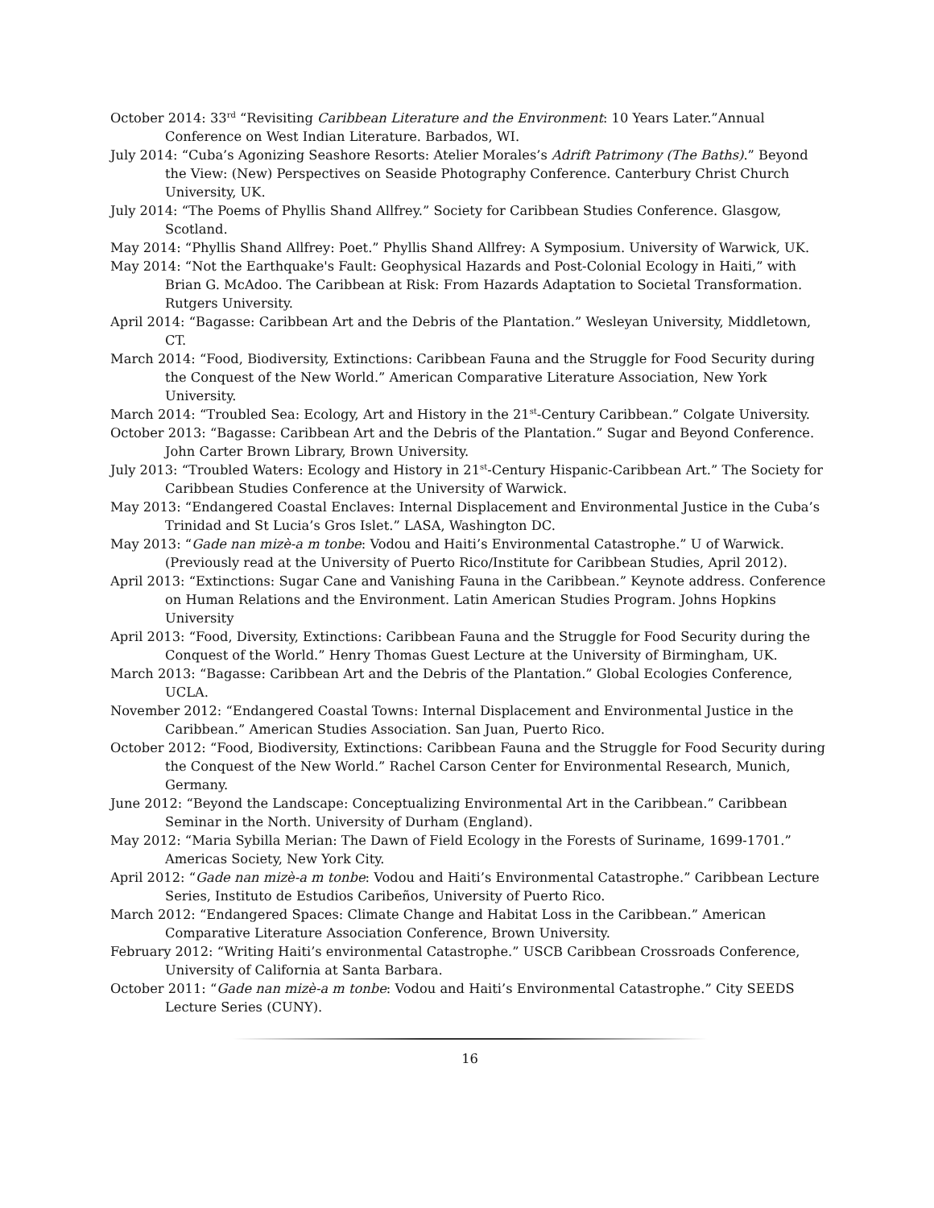October 2014: 33<sup>rd</sup> “Revisiting Caribbean Literature and the Environment: 10 Years Later.”Annual Conference on West Indian Literature. Barbados, WI.
July 2014: “Cuba’s Agonizing Seashore Resorts: Atelier Morales’s Adrift Patrimony (The Baths).” Beyond the View: (New) Perspectives on Seaside Photography Conference. Canterbury Christ Church University, UK.
July 2014: “The Poems of Phyllis Shand Allfrey.” Society for Caribbean Studies Conference. Glasgow, Scotland.
May 2014: “Phyllis Shand Allfrey: Poet.” Phyllis Shand Allfrey: A Symposium. University of Warwick, UK.
May 2014: “Not the Earthquake's Fault: Geophysical Hazards and Post-Colonial Ecology in Haiti,” with Brian G. McAdoo. The Caribbean at Risk: From Hazards Adaptation to Societal Transformation. Rutgers University.
April 2014: “Bagasse: Caribbean Art and the Debris of the Plantation.” Wesleyan University, Middletown, CT.
March 2014: “Food, Biodiversity, Extinctions: Caribbean Fauna and the Struggle for Food Security during the Conquest of the New World.” American Comparative Literature Association, New York University.
March 2014: “Troubled Sea: Ecology, Art and History in the 21<sup>st</sup>-Century Caribbean.” Colgate University.
October 2013: “Bagasse: Caribbean Art and the Debris of the Plantation.” Sugar and Beyond Conference. John Carter Brown Library, Brown University.
July 2013: “Troubled Waters: Ecology and History in 21<sup>st</sup>-Century Hispanic-Caribbean Art.” The Society for Caribbean Studies Conference at the University of Warwick.
May 2013: “Endangered Coastal Enclaves: Internal Displacement and Environmental Justice in the Cuba’s Trinidad and St Lucia’s Gros Islet.” LASA, Washington DC.
May 2013: “Gade nan mizè-a m tonbe: Vodou and Haiti’s Environmental Catastrophe.” U of Warwick. (Previously read at the University of Puerto Rico/Institute for Caribbean Studies, April 2012).
April 2013: “Extinctions: Sugar Cane and Vanishing Fauna in the Caribbean.” Keynote address. Conference on Human Relations and the Environment. Latin American Studies Program. Johns Hopkins University
April 2013: “Food, Diversity, Extinctions: Caribbean Fauna and the Struggle for Food Security during the Conquest of the World.” Henry Thomas Guest Lecture at the University of Birmingham, UK.
March 2013: “Bagasse: Caribbean Art and the Debris of the Plantation.” Global Ecologies Conference, UCLA.
November 2012: “Endangered Coastal Towns: Internal Displacement and Environmental Justice in the Caribbean.” American Studies Association. San Juan, Puerto Rico.
October 2012: “Food, Biodiversity, Extinctions: Caribbean Fauna and the Struggle for Food Security during the Conquest of the New World.” Rachel Carson Center for Environmental Research, Munich, Germany.
June 2012: “Beyond the Landscape: Conceptualizing Environmental Art in the Caribbean.” Caribbean Seminar in the North. University of Durham (England).
May 2012: “Maria Sybilla Merian: The Dawn of Field Ecology in the Forests of Suriname, 1699-1701.” Americas Society, New York City.
April 2012: “Gade nan mizè-a m tonbe: Vodou and Haiti’s Environmental Catastrophe.” Caribbean Lecture Series, Instituto de Estudios Caribeños, University of Puerto Rico.
March 2012: “Endangered Spaces: Climate Change and Habitat Loss in the Caribbean.” American Comparative Literature Association Conference, Brown University.
February 2012: “Writing Haiti’s environmental Catastrophe.” USCB Caribbean Crossroads Conference, University of California at Santa Barbara.
October 2011: “Gade nan mizè-a m tonbe: Vodou and Haiti’s Environmental Catastrophe.” City SEEDS Lecture Series (CUNY).
16